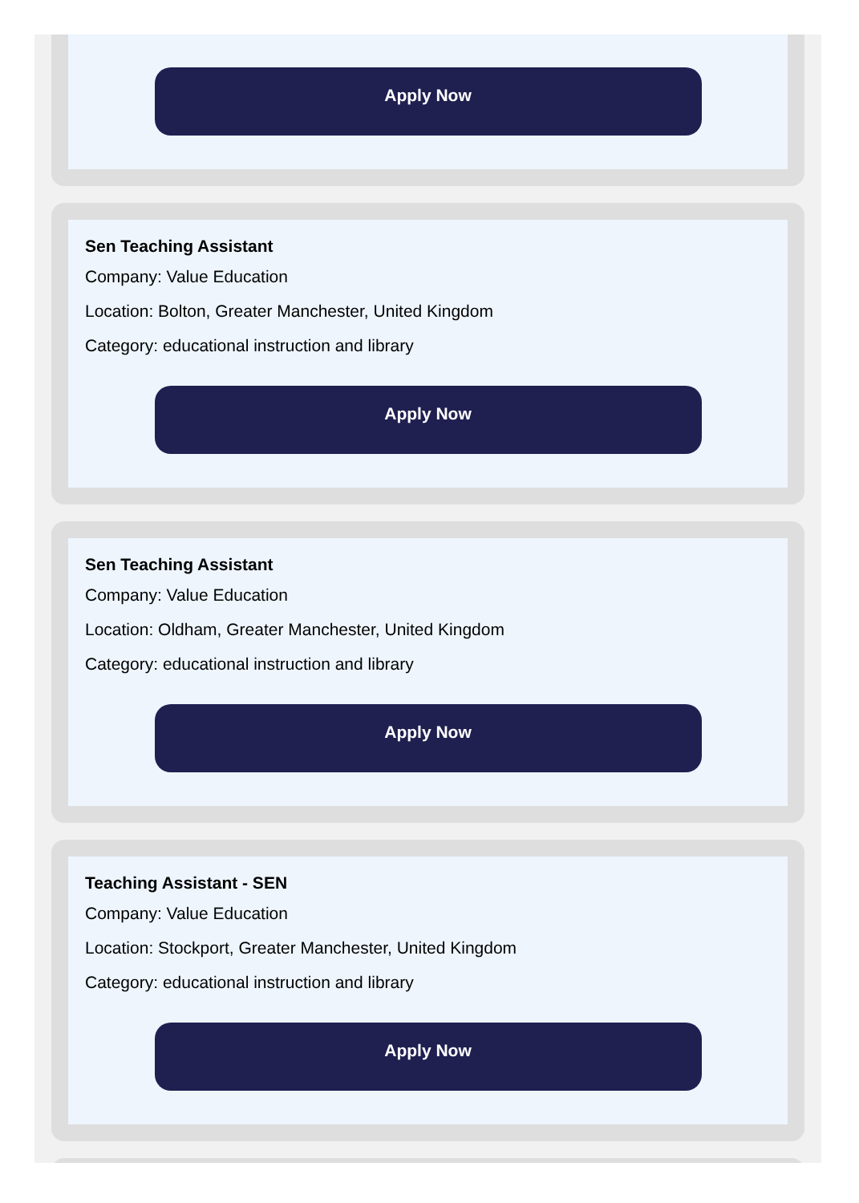Apply Now
Sen Teaching Assistant
Company: Value Education
Location: Bolton, Greater Manchester, United Kingdom
Category: educational instruction and library
Apply Now
Sen Teaching Assistant
Company: Value Education
Location: Oldham, Greater Manchester, United Kingdom
Category: educational instruction and library
Apply Now
Teaching Assistant - SEN
Company: Value Education
Location: Stockport, Greater Manchester, United Kingdom
Category: educational instruction and library
Apply Now